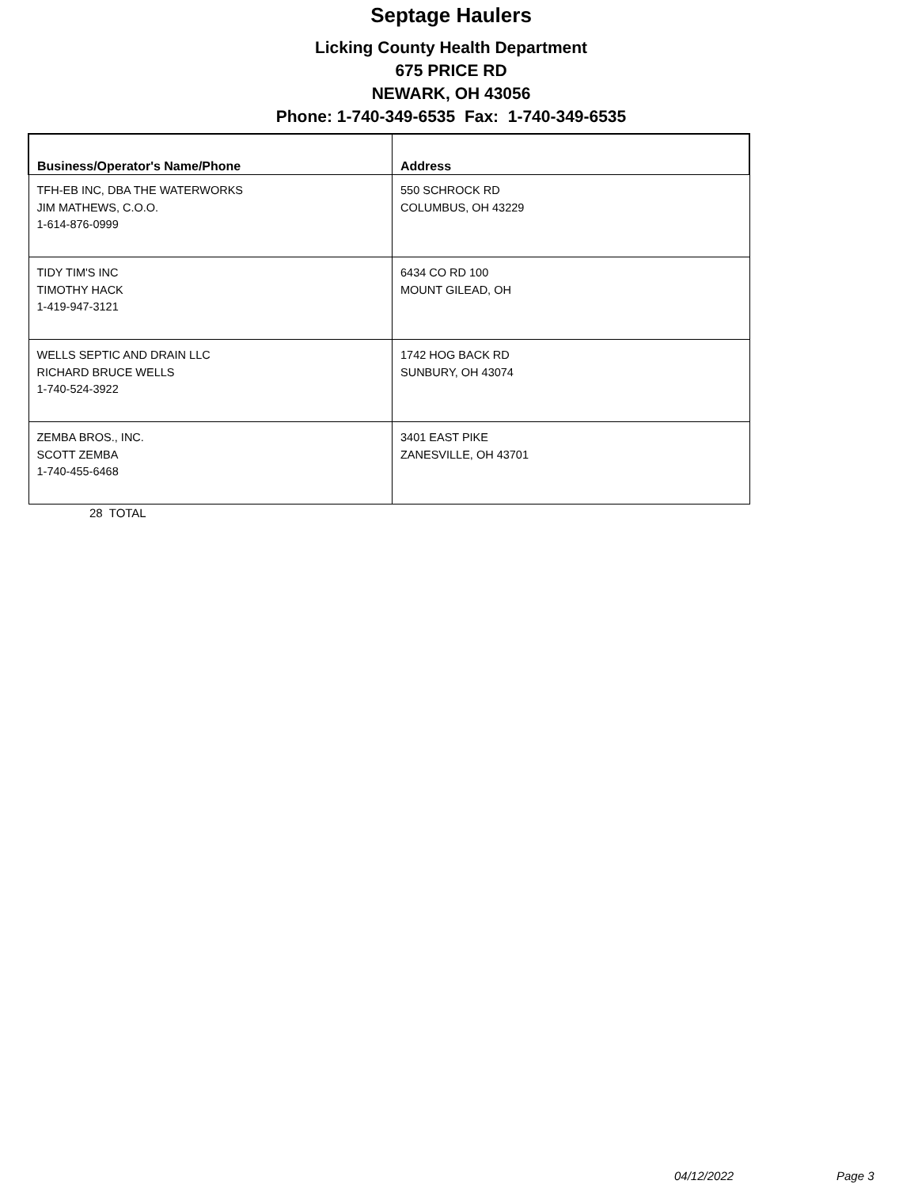Septage Haulers
Licking County Health Department
675 PRICE RD
NEWARK, OH 43056
Phone: 1-740-349-6535 Fax: 1-740-349-6535
| Business/Operator's Name/Phone | Address |
| --- | --- |
| TFH-EB INC, DBA THE WATERWORKS JIM MATHEWS, C.O.O. 1-614-876-0999 | 550 SCHROCK RD COLUMBUS, OH 43229 |
| TIDY TIM'S INC TIMOTHY HACK 1-419-947-3121 | 6434 CO RD 100 MOUNT GILEAD, OH |
| WELLS SEPTIC AND DRAIN LLC RICHARD BRUCE WELLS 1-740-524-3922 | 1742 HOG BACK RD SUNBURY, OH 43074 |
| ZEMBA BROS., INC. SCOTT ZEMBA 1-740-455-6468 | 3401 EAST PIKE ZANESVILLE, OH 43701 |
28 TOTAL
04/12/2022 Page 3